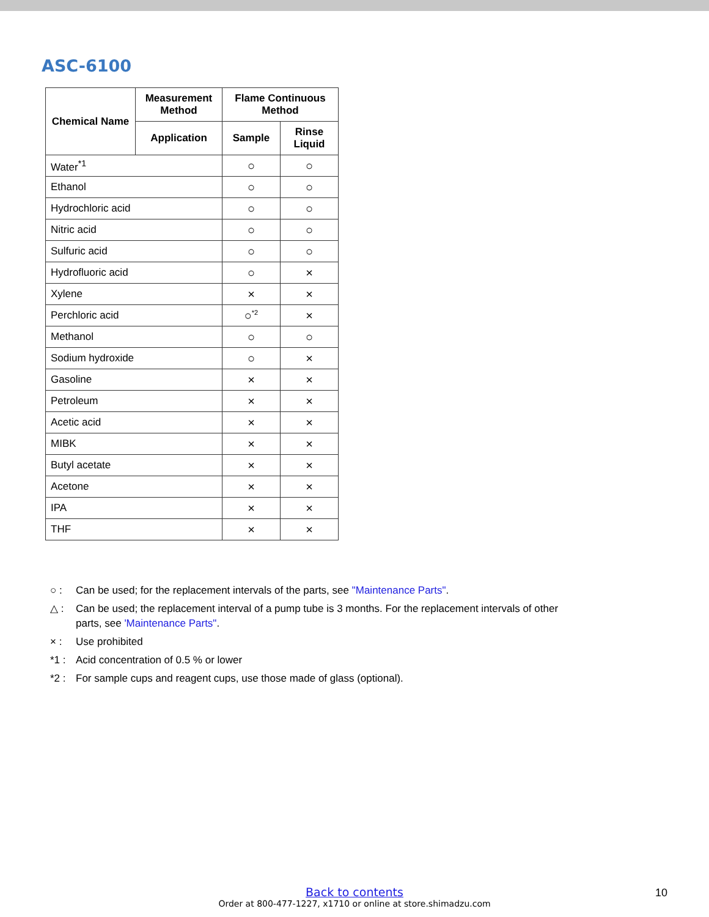ASC-6100
| Chemical Name | Measurement Method | Flame Continuous Method | |
| --- | --- | --- | --- |
| | Application | Sample | Rinse Liquid |
| Water<sup>*1</sup> | | ○ | ○ |
| Ethanol | | ○ | ○ |
| Hydrochloric acid | | ○ | ○ |
| Nitric acid | | ○ | ○ |
| Sulfuric acid | | ○ | ○ |
| Hydrofluoric acid | | ○ | × |
| Xylene | | × | × |
| Perchloric acid | | ○<sup>*2</sup> | × |
| Methanol | | ○ | ○ |
| Sodium hydroxide | | ○ | × |
| Gasoline | | × | × |
| Petroleum | | × | × |
| Acetic acid | | × | × |
| MIBK | | × | × |
| Butyl acetate | | × | × |
| Acetone | | × | × |
| IPA | | × | × |
| THF | | × | × |
○ : Can be used; for the replacement intervals of the parts, see "Maintenance Parts".
△ : Can be used; the replacement interval of a pump tube is 3 months. For the replacement intervals of other parts, see 'Maintenance Parts".
× : Use prohibited
*1 : Acid concentration of 0.5 % or lower
*2 : For sample cups and reagent cups, use those made of glass (optional).
Back to contents
Order at 800-477-1227, x1710 or online at store.shimadzu.com
10